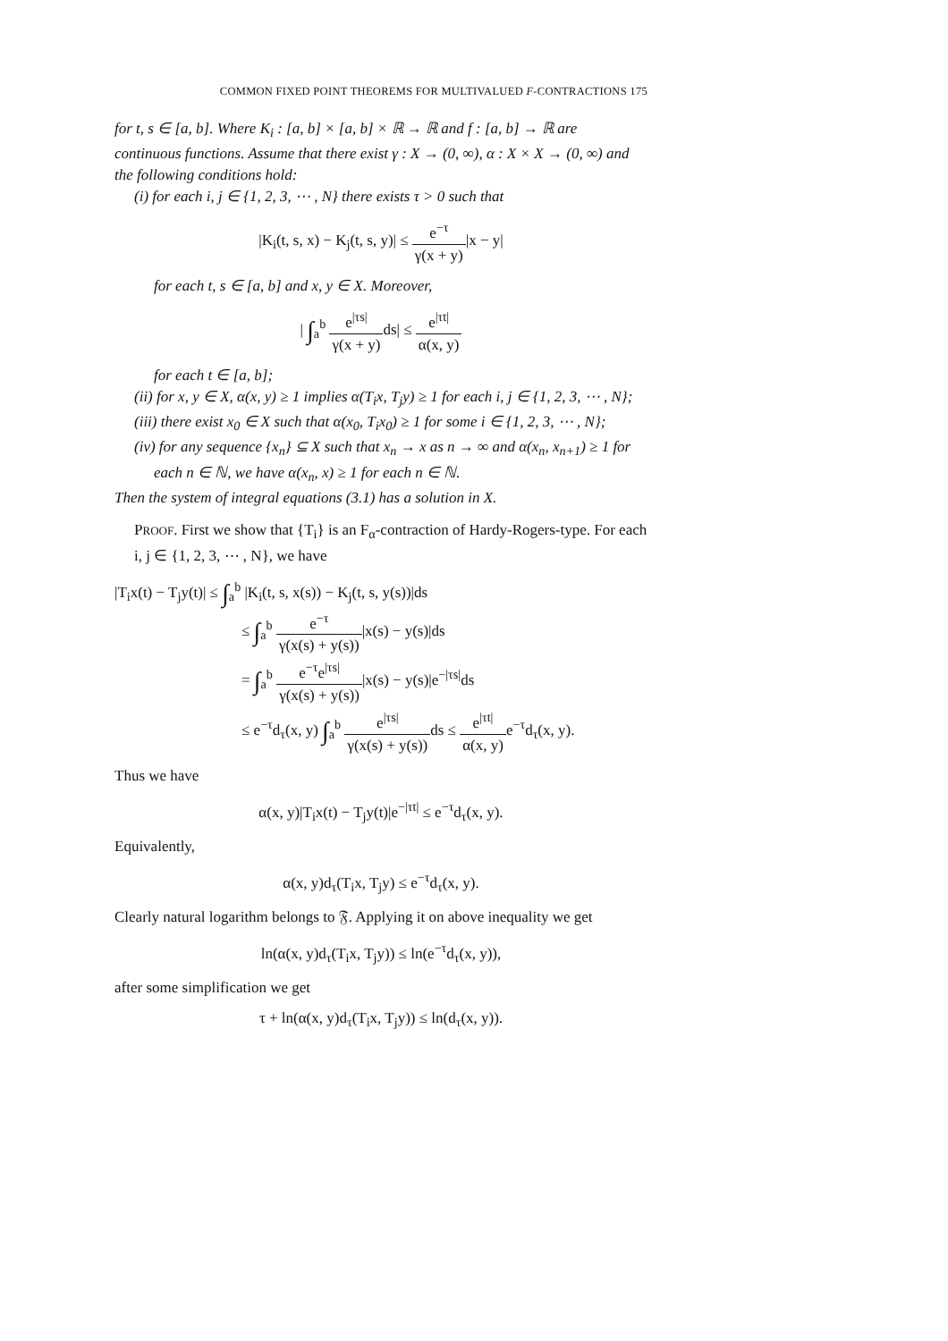COMMON FIXED POINT THEOREMS FOR MULTIVALUED F-CONTRACTIONS 175
for t, s ∈ [a, b]. Where K<sub>i</sub> : [a, b] × [a, b] × ℝ → ℝ and f : [a, b] → ℝ are continuous functions. Assume that there exist γ : X → (0, ∞), α : X × X → (0, ∞) and the following conditions hold:
(i) for each i, j ∈ {1, 2, 3, ⋯ , N} there exists τ > 0 such that
|K<sub>i</sub>(t, s, x) − K<sub>j</sub>(t, s, y)| ≤ e<sup>−τ</sup> γ(x + y)|x − y|
for each t, s ∈ [a, b] and x, y ∈ X. Moreover,
| ∫<sub>a</sub><sup>b</sup> e<sup>|τs|</sup> γ(x + y) ds| ≤ e<sup>|τt|</sup> α(x, y)
for each t ∈ [a, b];
(ii) for x, y ∈ X, α(x, y) ≥ 1 implies α(T<sub>i</sub>x, T<sub>j</sub>y) ≥ 1 for each i, j ∈ {1, 2, 3, ⋯ , N};
(iii) there exist x<sub>0</sub> ∈ X such that α(x<sub>0</sub>, T<sub>i</sub>x<sub>0</sub>) ≥ 1 for some i ∈ {1, 2, 3, ⋯ , N};
(iv) for any sequence {x<sub>n</sub>} ⊆ X such that x<sub>n</sub> → x as n → ∞ and α(x<sub>n</sub>, x<sub>n+1</sub>) ≥ 1 for each n ∈ ℕ, we have α(x<sub>n</sub>, x) ≥ 1 for each n ∈ ℕ.
Then the system of integral equations (3.1) has a solution in X.
PROOF. First we show that {T<sub>i</sub>} is an F<sub>α</sub>-contraction of Hardy-Rogers-type. For each i, j ∈ {1, 2, 3, ⋯ , N}, we have
|T<sub>i</sub>x(t) − T<sub>j</sub>y(t)| ≤ ∫<sub>a</sub><sup>b</sup> |K<sub>i</sub>(t, s, x(s)) − K<sub>j</sub>(t, s, y(s))|ds
≤ ∫<sub>a</sub><sup>b</sup> e<sup>−τ</sup> γ(x(s) + y(s))|x(s) − y(s)|ds
= ∫<sub>a</sub><sup>b</sup> e<sup>−τ</sup>e<sup>|τs|</sup> γ(x(s) + y(s))|x(s) − y(s)|e<sup>−|τs|</sup>ds
≤ e<sup>−τ</sup>d<sub>τ</sub>(x, y) ∫<sub>a</sub><sup>b</sup> e<sup>|τs|</sup> γ(x(s) + y(s)) ds ≤ e<sup>|τt|</sup> α(x, y) e<sup>−τ</sup>d<sub>τ</sub>(x, y).
Thus we have
α(x, y)|T<sub>i</sub>x(t) − T<sub>j</sub>y(t)|e<sup>−|τt|</sup> ≤ e<sup>−τ</sup>d<sub>τ</sub>(x, y).
Equivalently,
α(x, y)d<sub>τ</sub>(T<sub>i</sub>x, T<sub>j</sub>y) ≤ e<sup>−τ</sup>d<sub>τ</sub>(x, y).
Clearly natural logarithm belongs to 𝔉. Applying it on above inequality we get
ln(α(x, y)d<sub>τ</sub>(T<sub>i</sub>x, T<sub>j</sub>y)) ≤ ln(e<sup>−τ</sup>d<sub>τ</sub>(x, y)),
after some simplification we get
τ + ln(α(x, y)d<sub>τ</sub>(T<sub>i</sub>x, T<sub>j</sub>y)) ≤ ln(d<sub>τ</sub>(x, y)).